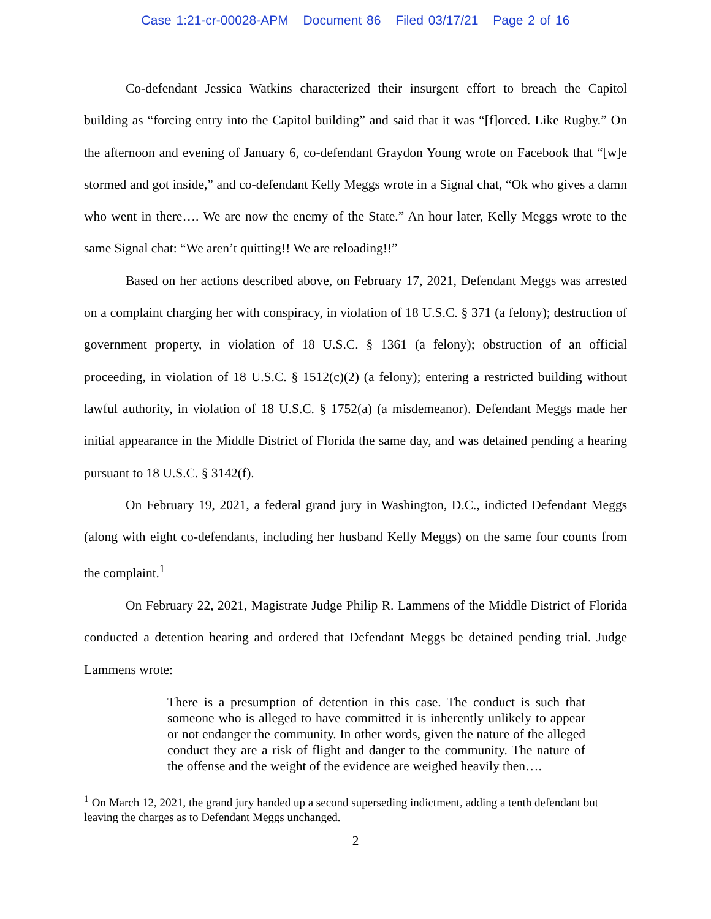Case 1:21-cr-00028-APM Document 86 Filed 03/17/21 Page 2 of 16
Co-defendant Jessica Watkins characterized their insurgent effort to breach the Capitol building as “forcing entry into the Capitol building” and said that it was “[f]orced. Like Rugby.” On the afternoon and evening of January 6, co-defendant Graydon Young wrote on Facebook that “[w]e stormed and got inside,” and co-defendant Kelly Meggs wrote in a Signal chat, “Ok who gives a damn who went in there…. We are now the enemy of the State.” An hour later, Kelly Meggs wrote to the same Signal chat: “We aren’t quitting!! We are reloading!!”
Based on her actions described above, on February 17, 2021, Defendant Meggs was arrested on a complaint charging her with conspiracy, in violation of 18 U.S.C. § 371 (a felony); destruction of government property, in violation of 18 U.S.C. § 1361 (a felony); obstruction of an official proceeding, in violation of 18 U.S.C. § 1512(c)(2) (a felony); entering a restricted building without lawful authority, in violation of 18 U.S.C. § 1752(a) (a misdemeanor). Defendant Meggs made her initial appearance in the Middle District of Florida the same day, and was detained pending a hearing pursuant to 18 U.S.C. § 3142(f).
On February 19, 2021, a federal grand jury in Washington, D.C., indicted Defendant Meggs (along with eight co-defendants, including her husband Kelly Meggs) on the same four counts from the complaint.<sup>1</sup>
On February 22, 2021, Magistrate Judge Philip R. Lammens of the Middle District of Florida conducted a detention hearing and ordered that Defendant Meggs be detained pending trial. Judge Lammens wrote:
There is a presumption of detention in this case. The conduct is such that someone who is alleged to have committed it is inherently unlikely to appear or not endanger the community. In other words, given the nature of the alleged conduct they are a risk of flight and danger to the community. The nature of the offense and the weight of the evidence are weighed heavily then….
<sup>1</sup> On March 12, 2021, the grand jury handed up a second superseding indictment, adding a tenth defendant but leaving the charges as to Defendant Meggs unchanged.
2